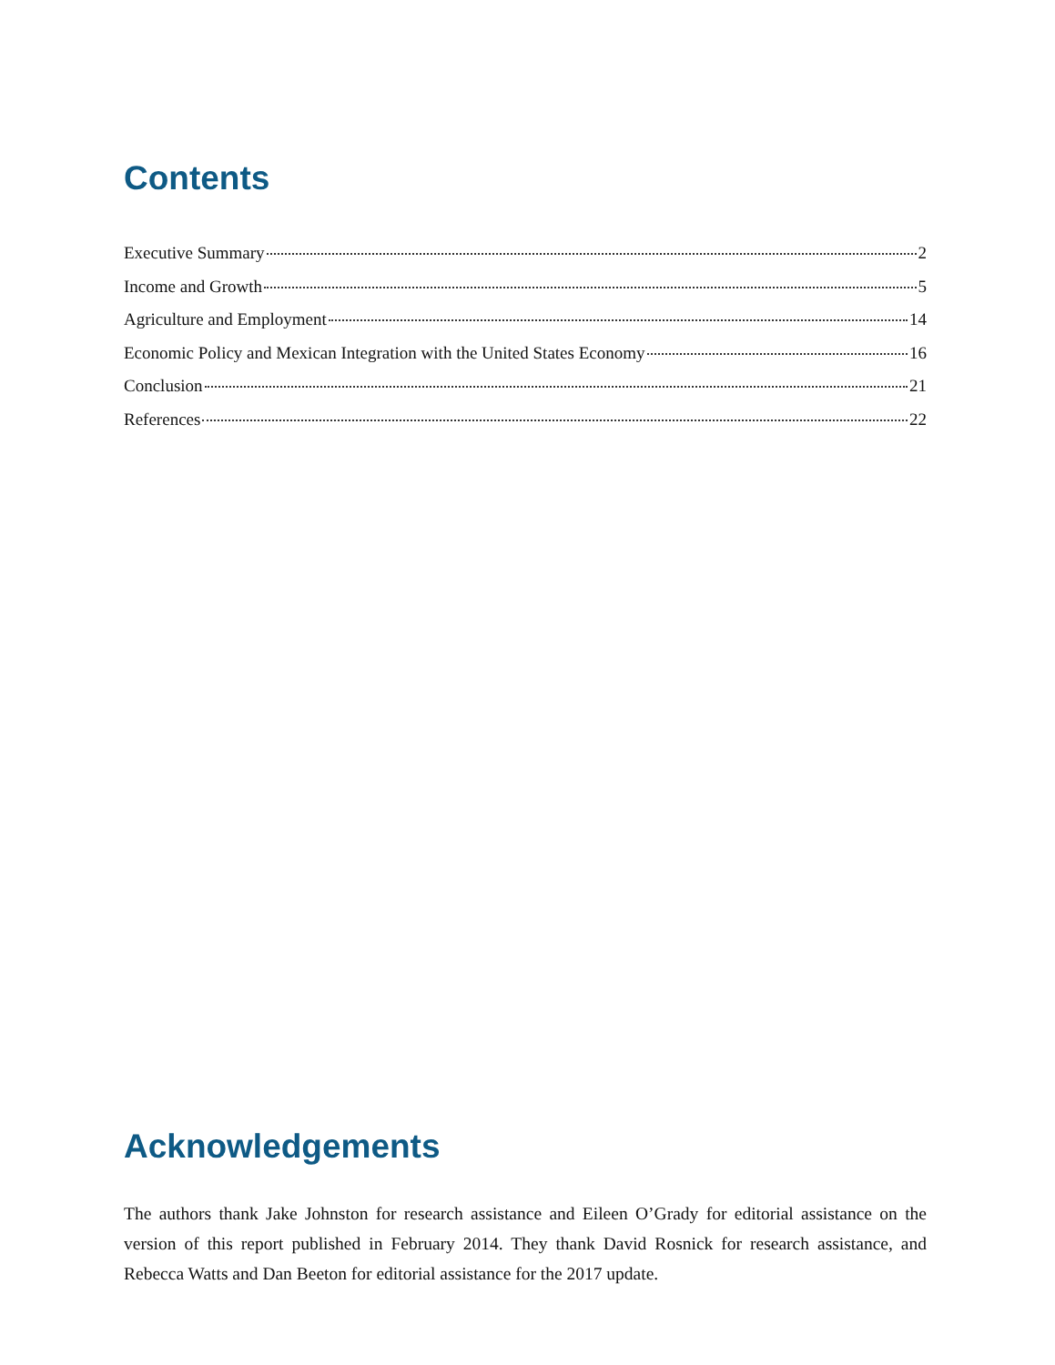Contents
Executive Summary 2
Income and Growth 5
Agriculture and Employment 14
Economic Policy and Mexican Integration with the United States Economy 16
Conclusion 21
References 22
Acknowledgements
The authors thank Jake Johnston for research assistance and Eileen O’Grady for editorial assistance on the version of this report published in February 2014. They thank David Rosnick for research assistance, and Rebecca Watts and Dan Beeton for editorial assistance for the 2017 update.